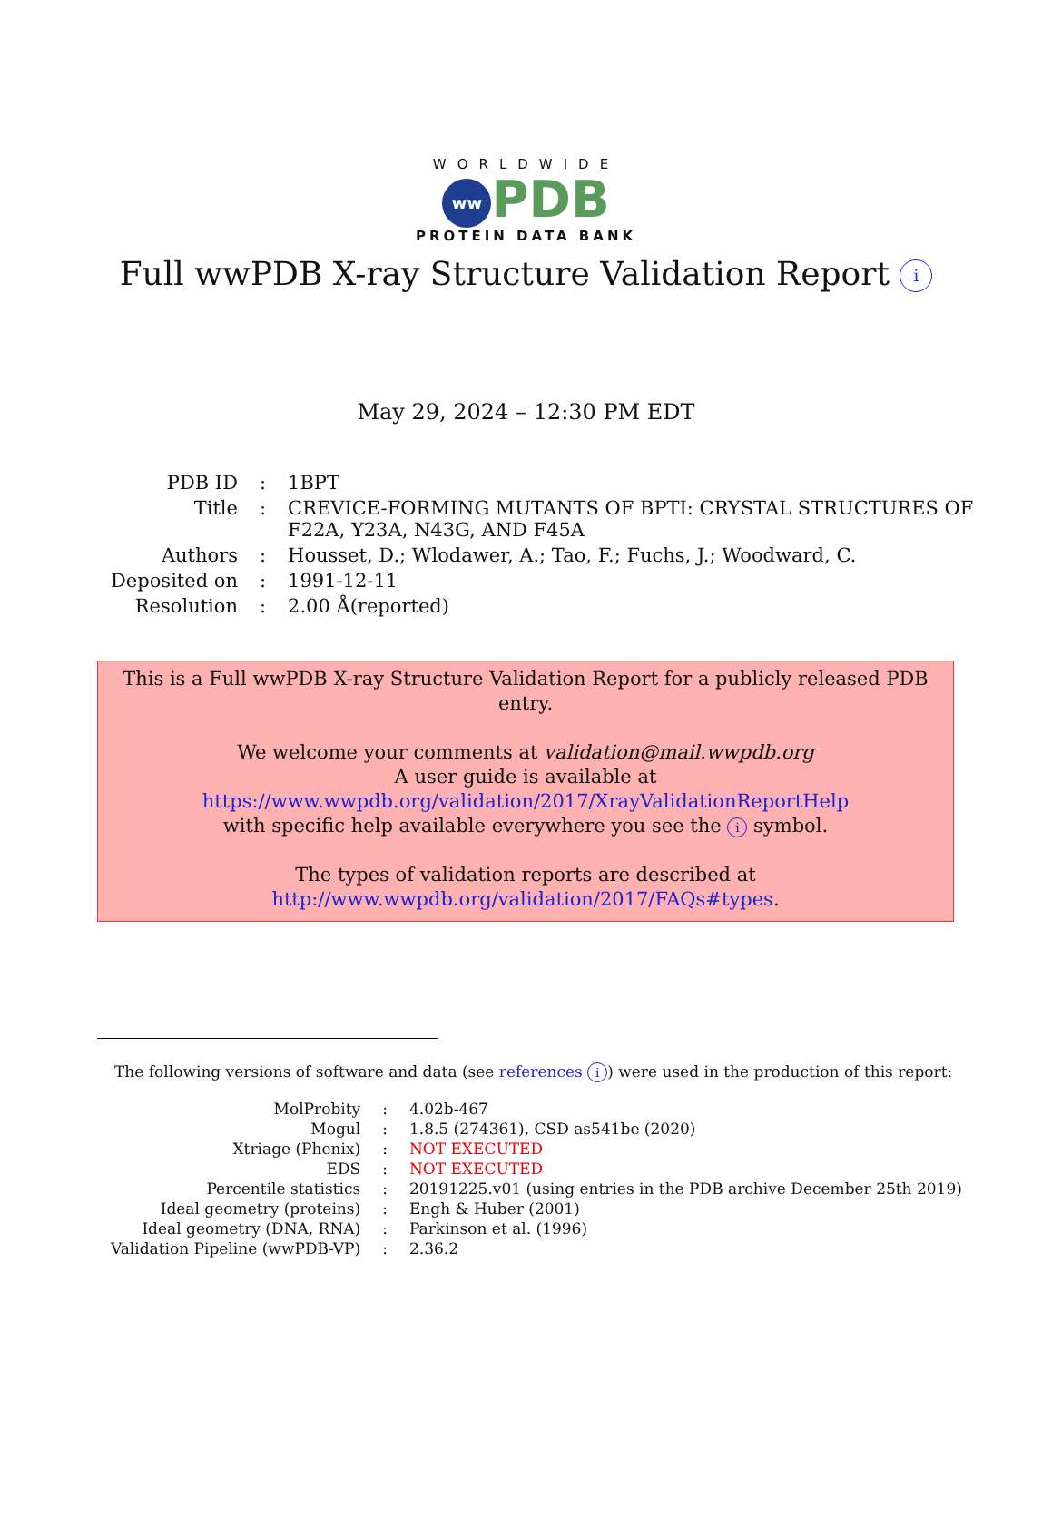WORLDWIDE
ww PDB
PROTEIN DATA BANK
Full wwPDB X-ray Structure Validation Report i
May 29, 2024 – 12:30 PM EDT
| PDB ID | : | 1BPT |
| Title | : | CREVICE-FORMING MUTANTS OF BPTI: CRYSTAL STRUCTURES OF F22A, Y23A, N43G, AND F45A |
| Authors | : | Housset, D.; Wlodawer, A.; Tao, F.; Fuchs, J.; Woodward, C. |
| Deposited on | : | 1991-12-11 |
| Resolution | : | 2.00 Å(reported) |
This is a Full wwPDB X-ray Structure Validation Report for a publicly released PDB entry.
We welcome your comments at validation@mail.wwpdb.org
A user guide is available at
https://www.wwpdb.org/validation/2017/XrayValidationReportHelp
with specific help available everywhere you see the i symbol.
The types of validation reports are described at
http://www.wwpdb.org/validation/2017/FAQs#types.
The following versions of software and data (see references i) were used in the production of this report:
| MolProbity | : | 4.02b-467 |
| Mogul | : | 1.8.5 (274361), CSD as541be (2020) |
| Xtriage (Phenix) | : | NOT EXECUTED |
| EDS | : | NOT EXECUTED |
| Percentile statistics | : | 20191225.v01 (using entries in the PDB archive December 25th 2019) |
| Ideal geometry (proteins) | : | Engh & Huber (2001) |
| Ideal geometry (DNA, RNA) | : | Parkinson et al. (1996) |
| Validation Pipeline (wwPDB-VP) | : | 2.36.2 |